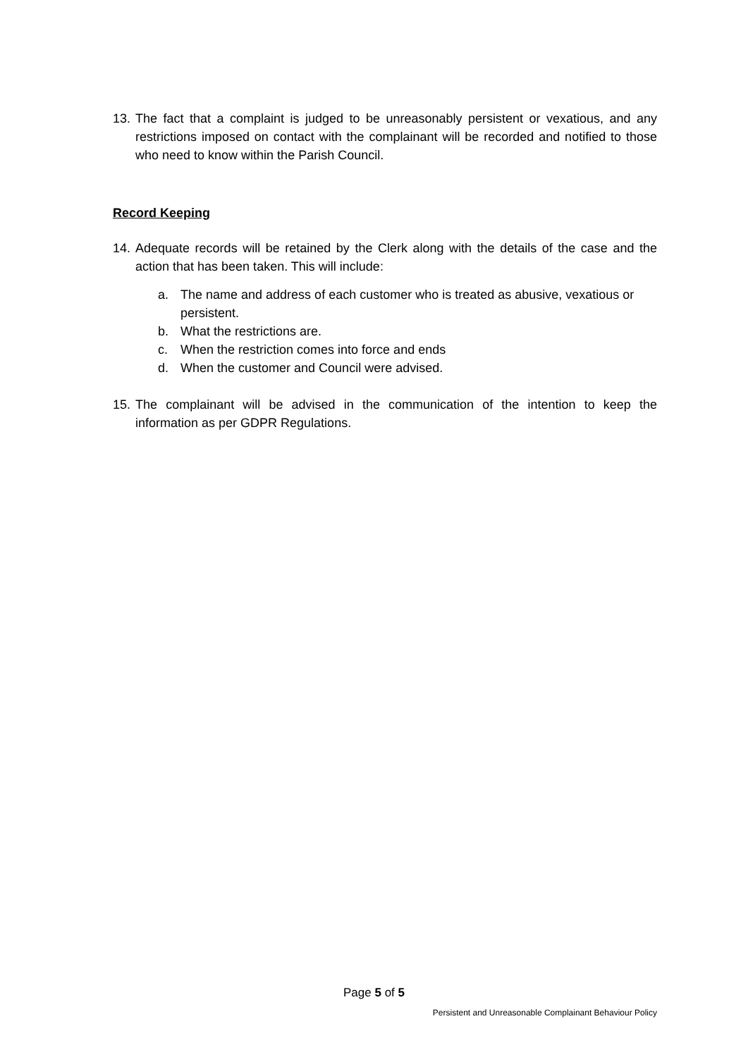13. The fact that a complaint is judged to be unreasonably persistent or vexatious, and any restrictions imposed on contact with the complainant will be recorded and notified to those who need to know within the Parish Council.
Record Keeping
14. Adequate records will be retained by the Clerk along with the details of the case and the action that has been taken. This will include:
a. The name and address of each customer who is treated as abusive, vexatious or persistent.
b. What the restrictions are.
c. When the restriction comes into force and ends
d. When the customer and Council were advised.
15. The complainant will be advised in the communication of the intention to keep the information as per GDPR Regulations.
Page 5 of 5
Persistent and Unreasonable Complainant Behaviour Policy